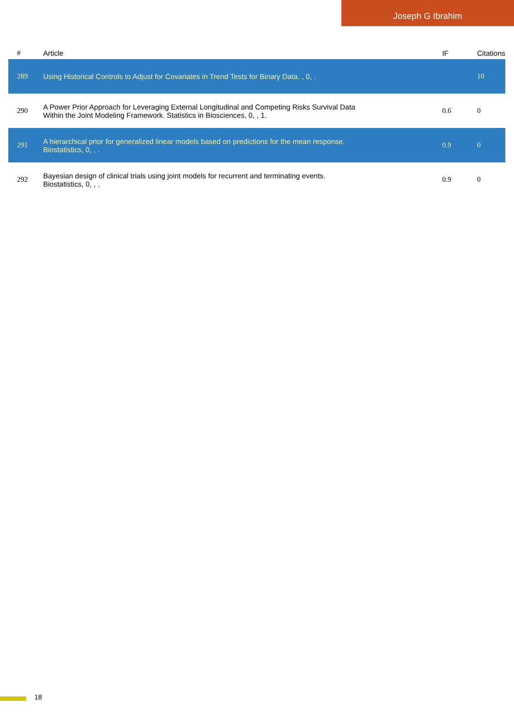Joseph G Ibrahim
| # | Article | IF | Citations |
| --- | --- | --- | --- |
| 289 | Using Historical Controls to Adjust for Covariates in Trend Tests for Binary Data. , 0, . | | 10 |
| 290 | A Power Prior Approach for Leveraging External Longitudinal and Competing Risks Survival Data Within the Joint Modeling Framework. Statistics in Biosciences, 0, , 1. | 0.6 | 0 |
| 291 | A hierarchical prior for generalized linear models based on predictions for the mean response. Biostatistics, 0, , . | 0.9 | 0 |
| 292 | Bayesian design of clinical trials using joint models for recurrent and terminating events. Biostatistics, 0, , . | 0.9 | 0 |
18